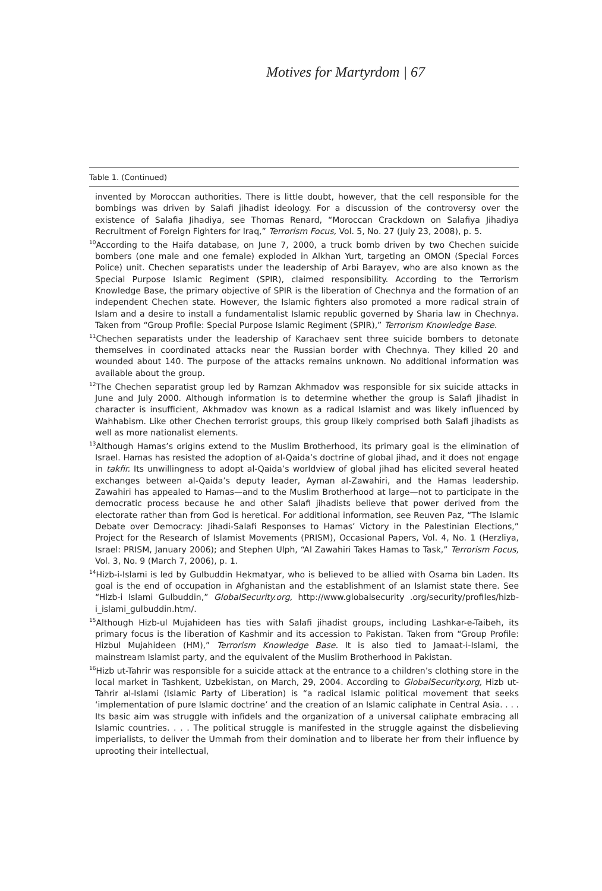Motives for Martyrdom | 67
Table 1. (Continued)
invented by Moroccan authorities. There is little doubt, however, that the cell responsible for the bombings was driven by Salafi jihadist ideology. For a discussion of the controversy over the existence of Salafia Jihadiya, see Thomas Renard, “Moroccan Crackdown on Salafiya Jihadiya Recruitment of Foreign Fighters for Iraq,” Terrorism Focus, Vol. 5, No. 27 (July 23, 2008), p. 5.
<sup>10</sup> According to the Haifa database, on June 7, 2000, a truck bomb driven by two Chechen suicide bombers (one male and one female) exploded in Alkhan Yurt, targeting an OMON (Special Forces Police) unit. Chechen separatists under the leadership of Arbi Barayev, who are also known as the Special Purpose Islamic Regiment (SPIR), claimed responsibility. According to the Terrorism Knowledge Base, the primary objective of SPIR is the liberation of Chechnya and the formation of an independent Chechen state. However, the Islamic fighters also promoted a more radical strain of Islam and a desire to install a fundamentalist Islamic republic governed by Sharia law in Chechnya. Taken from “Group Profile: Special Purpose Islamic Regiment (SPIR),” Terrorism Knowledge Base.
<sup>11</sup> Chechen separatists under the leadership of Karachaev sent three suicide bombers to detonate themselves in coordinated attacks near the Russian border with Chechnya. They killed 20 and wounded about 140. The purpose of the attacks remains unknown. No additional information was available about the group.
<sup>12</sup> The Chechen separatist group led by Ramzan Akhmadov was responsible for six suicide attacks in June and July 2000. Although information is to determine whether the group is Salafi jihadist in character is insufficient, Akhmadov was known as a radical Islamist and was likely influenced by Wahhabism. Like other Chechen terrorist groups, this group likely comprised both Salafi jihadists as well as more nationalist elements.
<sup>13</sup> Although Hamas’s origins extend to the Muslim Brotherhood, its primary goal is the elimination of Israel. Hamas has resisted the adoption of al-Qaida’s doctrine of global jihad, and it does not engage in takfir. Its unwillingness to adopt al-Qaida’s worldview of global jihad has elicited several heated exchanges between al-Qaida’s deputy leader, Ayman al-Zawahiri, and the Hamas leadership. Zawahiri has appealed to Hamas—and to the Muslim Brotherhood at large—not to participate in the democratic process because he and other Salafi jihadists believe that power derived from the electorate rather than from God is heretical. For additional information, see Reuven Paz, “The Islamic Debate over Democracy: Jihadi-Salafi Responses to Hamas’ Victory in the Palestinian Elections,” Project for the Research of Islamist Movements (PRISM), Occasional Papers, Vol. 4, No. 1 (Herzliya, Israel: PRISM, January 2006); and Stephen Ulph, “Al Zawahiri Takes Hamas to Task,” Terrorism Focus, Vol. 3, No. 9 (March 7, 2006), p. 1.
<sup>14</sup> Hizb-i-Islami is led by Gulbuddin Hekmatyar, who is believed to be allied with Osama bin Laden. Its goal is the end of occupation in Afghanistan and the establishment of an Islamist state there. See “Hizb-i Islami Gulbuddin,” GlobalSecurity.org, http://www.globalsecurity .org/security/profiles/hizb-i_islami_gulbuddin.htm/.
<sup>15</sup> Although Hizb-ul Mujahideen has ties with Salafi jihadist groups, including Lashkar-e-Taibeh, its primary focus is the liberation of Kashmir and its accession to Pakistan. Taken from “Group Profile: Hizbul Mujahideen (HM),” Terrorism Knowledge Base. It is also tied to Jamaat-i-Islami, the mainstream Islamist party, and the equivalent of the Muslim Brotherhood in Pakistan.
<sup>16</sup> Hizb ut-Tahrir was responsible for a suicide attack at the entrance to a children’s clothing store in the local market in Tashkent, Uzbekistan, on March, 29, 2004. According to GlobalSecurity.org, Hizb ut-Tahrir al-Islami (Islamic Party of Liberation) is “a radical Islamic political movement that seeks ‘implementation of pure Islamic doctrine’ and the creation of an Islamic caliphate in Central Asia. . . . Its basic aim was struggle with infidels and the organization of a universal caliphate embracing all Islamic countries. . . . The political struggle is manifested in the struggle against the disbelieving imperialists, to deliver the Ummah from their domination and to liberate her from their influence by uprooting their intellectual,